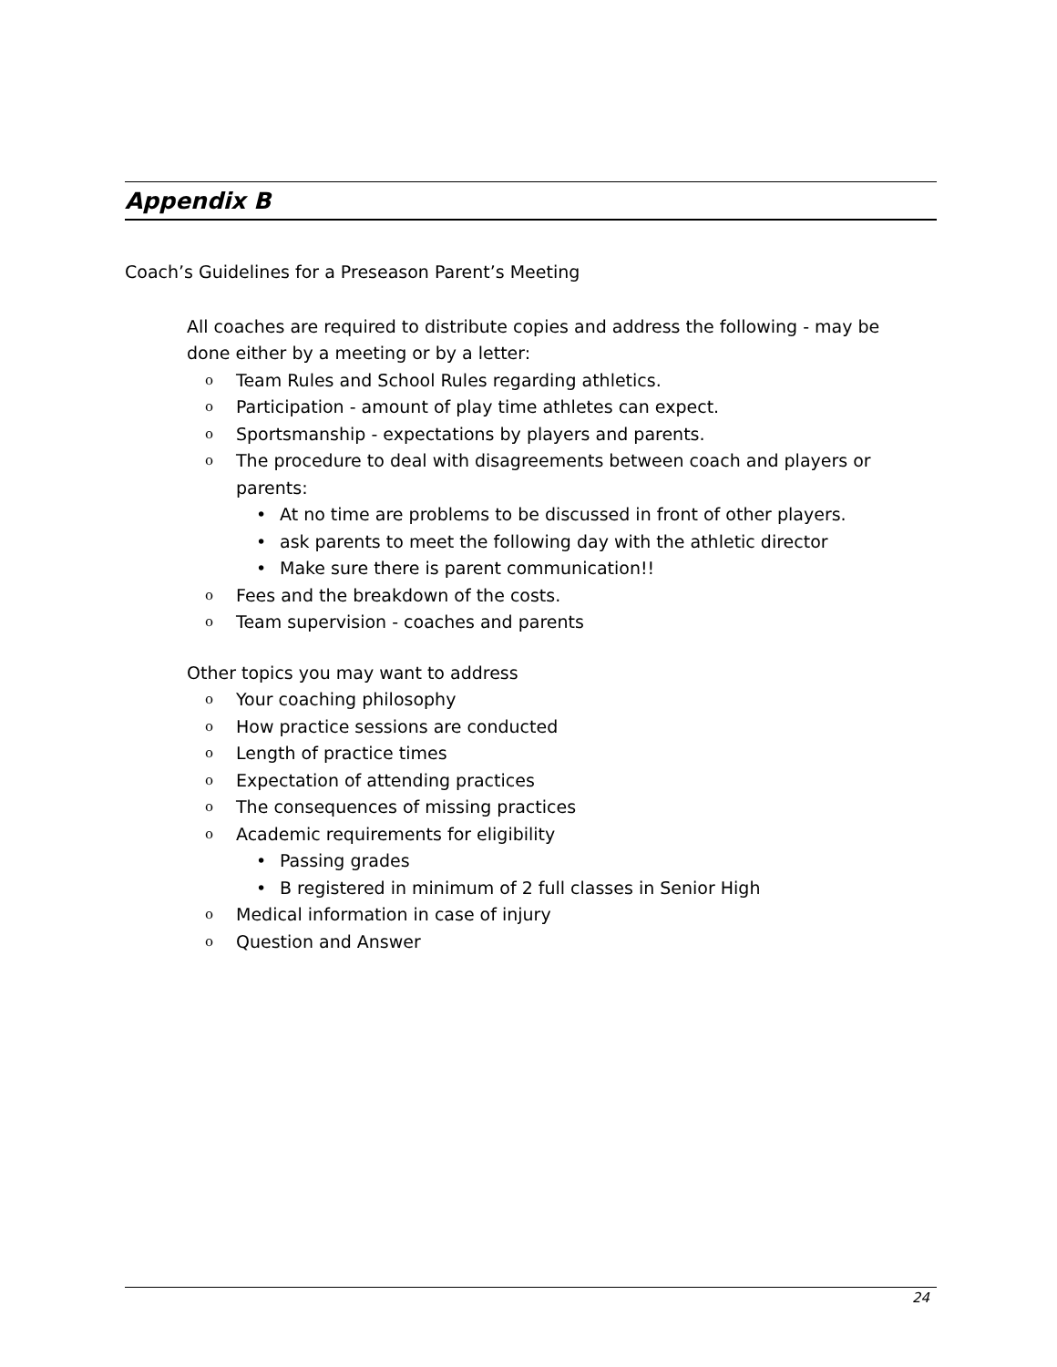Appendix B
Coach’s Guidelines for a Preseason Parent’s Meeting
All coaches are required to distribute copies and address the following - may be done either by a meeting or by a letter:
o Team Rules and School Rules regarding athletics.
o Participation - amount of play time athletes can expect.
o Sportsmanship - expectations by players and parents.
o The procedure to deal with disagreements between coach and players or parents:
• At no time are problems to be discussed in front of other players.
• ask parents to meet the following day with the athletic director
• Make sure there is parent communication!!
o Fees and the breakdown of the costs.
o Team supervision - coaches and parents
Other topics you may want to address
o Your coaching philosophy
o How practice sessions are conducted
o Length of practice times
o Expectation of attending practices
o The consequences of missing practices
o Academic requirements for eligibility
• Passing grades
• B registered in minimum of 2 full classes in Senior High
o Medical information in case of injury
o Question and Answer
24